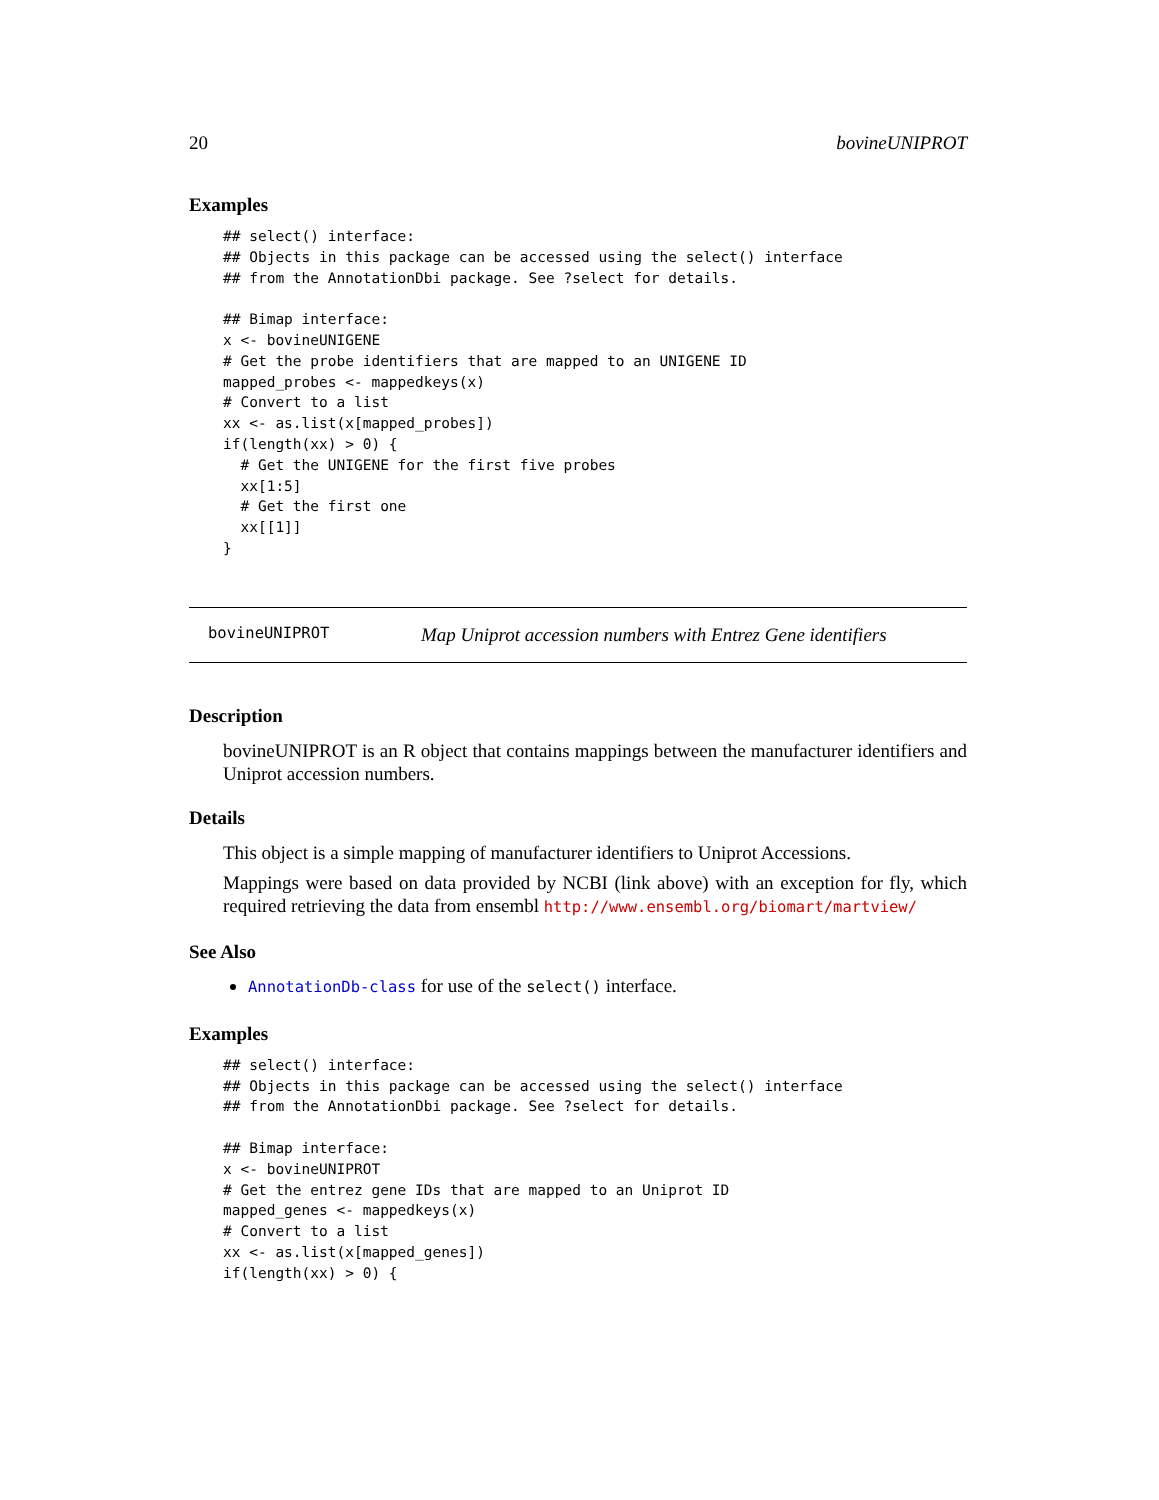20 bovineUNIPROT
Examples
## select() interface:
## Objects in this package can be accessed using the select() interface
## from the AnnotationDbi package. See ?select for details.

## Bimap interface:
x <- bovineUNIGENE
# Get the probe identifiers that are mapped to an UNIGENE ID
mapped_probes <- mappedkeys(x)
# Convert to a list
xx <- as.list(x[mapped_probes])
if(length(xx) > 0) {
  # Get the UNIGENE for the first five probes
  xx[1:5]
  # Get the first one
  xx[[1]]
}
bovineUNIPROT Map Uniprot accession numbers with Entrez Gene identifiers
Description
bovineUNIPROT is an R object that contains mappings between the manufacturer identifiers and Uniprot accession numbers.
Details
This object is a simple mapping of manufacturer identifiers to Uniprot Accessions.
Mappings were based on data provided by NCBI (link above) with an exception for fly, which required retrieving the data from ensembl http://www.ensembl.org/biomart/martview/
See Also
AnnotationDb-class for use of the select() interface.
Examples
## select() interface:
## Objects in this package can be accessed using the select() interface
## from the AnnotationDbi package. See ?select for details.

## Bimap interface:
x <- bovineUNIPROT
# Get the entrez gene IDs that are mapped to an Uniprot ID
mapped_genes <- mappedkeys(x)
# Convert to a list
xx <- as.list(x[mapped_genes])
if(length(xx) > 0) {